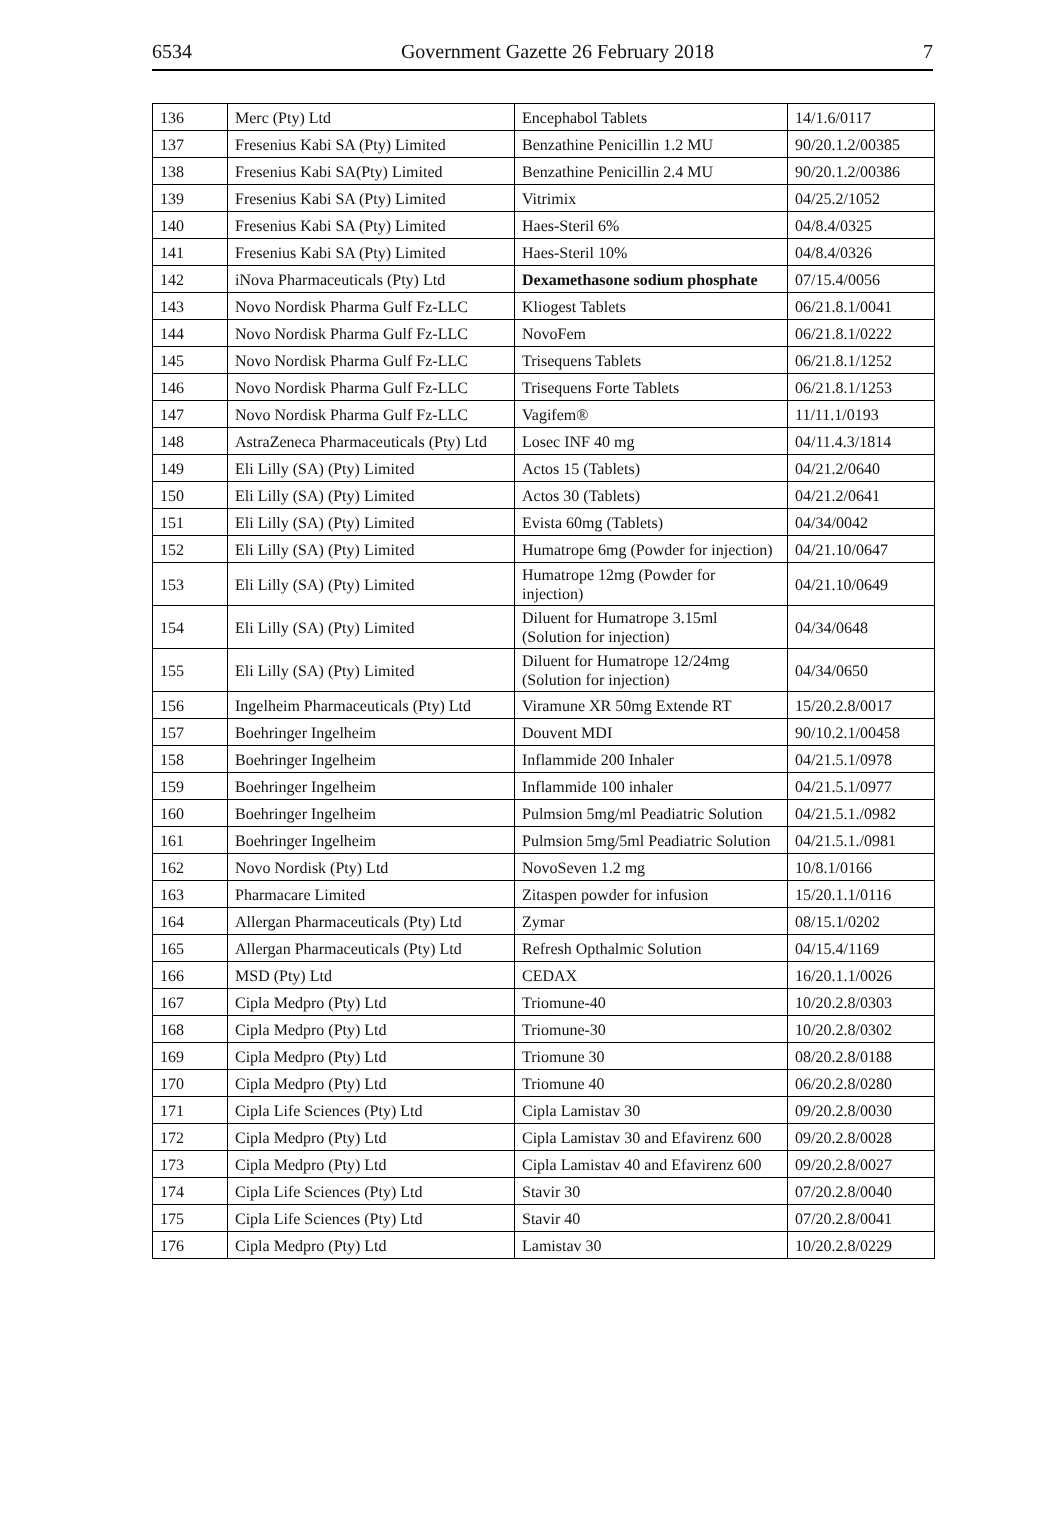6534 Government Gazette 26 February 2018 7
| 136 | Merc (Pty) Ltd | Encephabol Tablets | 14/1.6/0117 |
| 137 | Fresenius Kabi SA (Pty) Limited | Benzathine Penicillin 1.2 MU | 90/20.1.2/00385 |
| 138 | Fresenius Kabi SA(Pty) Limited | Benzathine Penicillin 2.4 MU | 90/20.1.2/00386 |
| 139 | Fresenius Kabi SA (Pty) Limited | Vitrimix | 04/25.2/1052 |
| 140 | Fresenius Kabi SA (Pty) Limited | Haes-Steril 6% | 04/8.4/0325 |
| 141 | Fresenius Kabi SA (Pty) Limited | Haes-Steril 10% | 04/8.4/0326 |
| 142 | iNova Pharmaceuticals (Pty) Ltd | Dexamethasone sodium phosphate | 07/15.4/0056 |
| 143 | Novo Nordisk Pharma Gulf Fz-LLC | Kliogest Tablets | 06/21.8.1/0041 |
| 144 | Novo Nordisk Pharma Gulf Fz-LLC | NovoFem | 06/21.8.1/0222 |
| 145 | Novo Nordisk Pharma Gulf Fz-LLC | Trisequens Tablets | 06/21.8.1/1252 |
| 146 | Novo Nordisk Pharma Gulf Fz-LLC | Trisequens Forte Tablets | 06/21.8.1/1253 |
| 147 | Novo Nordisk Pharma Gulf Fz-LLC | Vagifem® | 11/11.1/0193 |
| 148 | AstraZeneca Pharmaceuticals (Pty) Ltd | Losec INF 40 mg | 04/11.4.3/1814 |
| 149 | Eli Lilly (SA) (Pty) Limited | Actos 15 (Tablets) | 04/21.2/0640 |
| 150 | Eli Lilly (SA) (Pty) Limited | Actos 30 (Tablets) | 04/21.2/0641 |
| 151 | Eli Lilly (SA) (Pty) Limited | Evista 60mg (Tablets) | 04/34/0042 |
| 152 | Eli Lilly (SA) (Pty) Limited | Humatrope 6mg (Powder for injection) | 04/21.10/0647 |
| 153 | Eli Lilly (SA) (Pty) Limited | Humatrope 12mg (Powder for injection) | 04/21.10/0649 |
| 154 | Eli Lilly (SA) (Pty) Limited | Diluent for Humatrope 3.15ml (Solution for injection) | 04/34/0648 |
| 155 | Eli Lilly (SA) (Pty) Limited | Diluent for Humatrope 12/24mg (Solution for injection) | 04/34/0650 |
| 156 | Ingelheim Pharmaceuticals (Pty) Ltd | Viramune XR 50mg Extende RT | 15/20.2.8/0017 |
| 157 | Boehringer Ingelheim | Douvent MDI | 90/10.2.1/00458 |
| 158 | Boehringer Ingelheim | Inflammide 200 Inhaler | 04/21.5.1/0978 |
| 159 | Boehringer Ingelheim | Inflammide 100 inhaler | 04/21.5.1/0977 |
| 160 | Boehringer Ingelheim | Pulmsion 5mg/ml Peadiatric Solution | 04/21.5.1./0982 |
| 161 | Boehringer Ingelheim | Pulmsion 5mg/5ml Peadiatric Solution | 04/21.5.1./0981 |
| 162 | Novo Nordisk (Pty) Ltd | NovoSeven 1.2 mg | 10/8.1/0166 |
| 163 | Pharmacare Limited | Zitaspen powder for infusion | 15/20.1.1/0116 |
| 164 | Allergan Pharmaceuticals (Pty) Ltd | Zymar | 08/15.1/0202 |
| 165 | Allergan Pharmaceuticals (Pty) Ltd | Refresh Opthalmic Solution | 04/15.4/1169 |
| 166 | MSD (Pty) Ltd | CEDAX | 16/20.1.1/0026 |
| 167 | Cipla Medpro (Pty) Ltd | Triomune-40 | 10/20.2.8/0303 |
| 168 | Cipla Medpro (Pty) Ltd | Triomune-30 | 10/20.2.8/0302 |
| 169 | Cipla Medpro (Pty) Ltd | Triomune 30 | 08/20.2.8/0188 |
| 170 | Cipla Medpro (Pty) Ltd | Triomune 40 | 06/20.2.8/0280 |
| 171 | Cipla Life Sciences (Pty) Ltd | Cipla Lamistav 30 | 09/20.2.8/0030 |
| 172 | Cipla Medpro (Pty) Ltd | Cipla Lamistav 30 and Efavirenz 600 | 09/20.2.8/0028 |
| 173 | Cipla Medpro (Pty) Ltd | Cipla Lamistav 40 and Efavirenz 600 | 09/20.2.8/0027 |
| 174 | Cipla Life Sciences (Pty) Ltd | Stavir 30 | 07/20.2.8/0040 |
| 175 | Cipla Life Sciences (Pty) Ltd | Stavir 40 | 07/20.2.8/0041 |
| 176 | Cipla Medpro (Pty) Ltd | Lamistav 30 | 10/20.2.8/0229 |